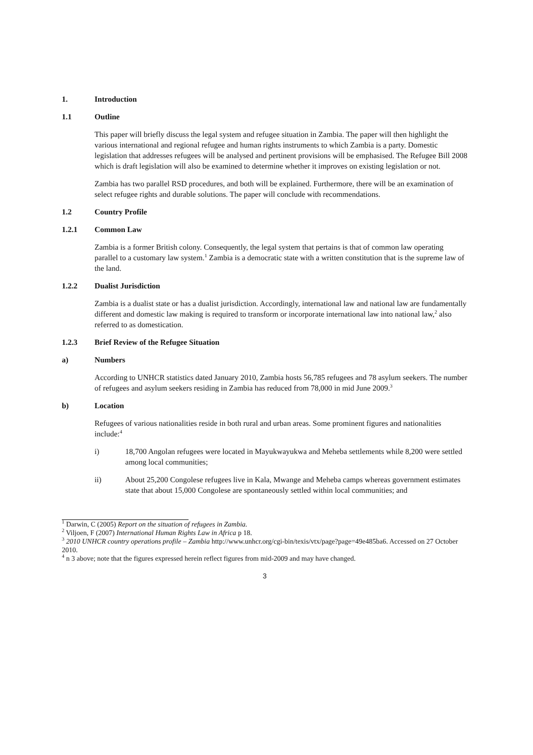1. Introduction
1.1 Outline
This paper will briefly discuss the legal system and refugee situation in Zambia. The paper will then highlight the various international and regional refugee and human rights instruments to which Zambia is a party. Domestic legislation that addresses refugees will be analysed and pertinent provisions will be emphasised. The Refugee Bill 2008 which is draft legislation will also be examined to determine whether it improves on existing legislation or not.
Zambia has two parallel RSD procedures, and both will be explained. Furthermore, there will be an examination of select refugee rights and durable solutions. The paper will conclude with recommendations.
1.2 Country Profile
1.2.1 Common Law
Zambia is a former British colony. Consequently, the legal system that pertains is that of common law operating parallel to a customary law system.<sup>1</sup> Zambia is a democratic state with a written constitution that is the supreme law of the land.
1.2.2 Dualist Jurisdiction
Zambia is a dualist state or has a dualist jurisdiction. Accordingly, international law and national law are fundamentally different and domestic law making is required to transform or incorporate international law into national law,<sup>2</sup> also referred to as domestication.
1.2.3 Brief Review of the Refugee Situation
a) Numbers
According to UNHCR statistics dated January 2010, Zambia hosts 56,785 refugees and 78 asylum seekers. The number of refugees and asylum seekers residing in Zambia has reduced from 78,000 in mid June 2009.<sup>3</sup>
b) Location
Refugees of various nationalities reside in both rural and urban areas. Some prominent figures and nationalities include:<sup>4</sup>
i) 18,700 Angolan refugees were located in Mayukwayukwa and Meheba settlements while 8,200 were settled among local communities;
ii) About 25,200 Congolese refugees live in Kala, Mwange and Meheba camps whereas government estimates state that about 15,000 Congolese are spontaneously settled within local communities; and
<sup>1</sup> Darwin, C (2005) Report on the situation of refugees in Zambia.
<sup>2</sup> Viljoen, F (2007) International Human Rights Law in Africa p 18.
<sup>3</sup> 2010 UNHCR country operations profile – Zambia http://www.unhcr.org/cgi-bin/texis/vtx/page?page=49e485ba6. Accessed on 27 October 2010.
<sup>4</sup> n 3 above; note that the figures expressed herein reflect figures from mid-2009 and may have changed.
3